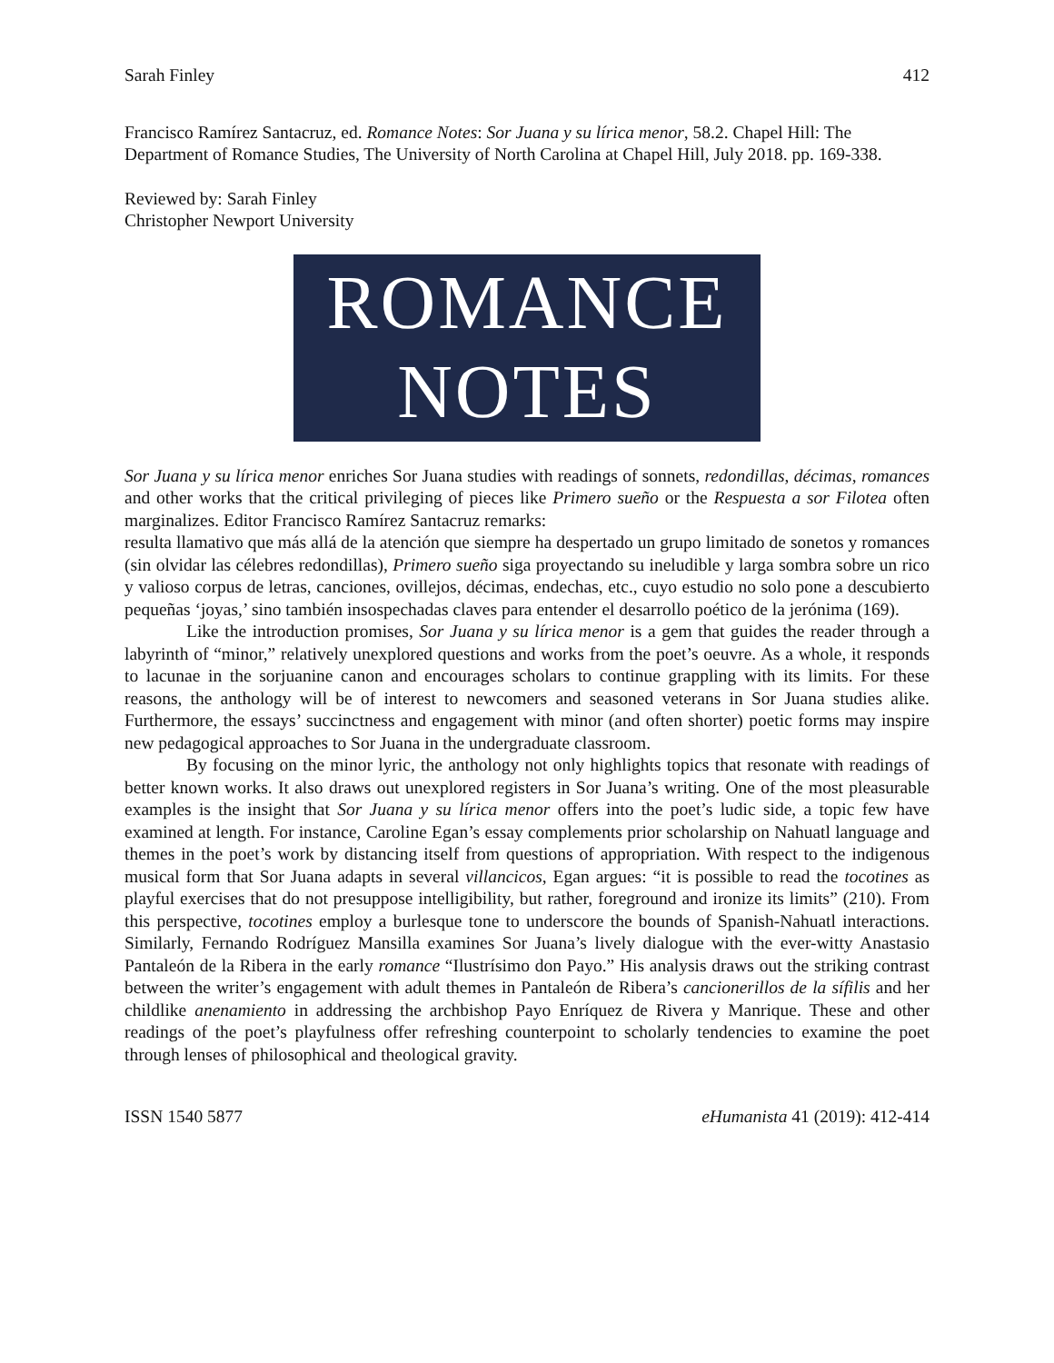Sarah Finley 412
Francisco Ramírez Santacruz, ed. Romance Notes: Sor Juana y su lírica menor, 58.2. Chapel Hill: The Department of Romance Studies, The University of North Carolina at Chapel Hill, July 2018. pp. 169-338.
Reviewed by: Sarah Finley
Christopher Newport University
ROMANCE
NOTES
Sor Juana y su lírica menor enriches Sor Juana studies with readings of sonnets, redondillas, décimas, romances and other works that the critical privileging of pieces like Primero sueño or the Respuesta a sor Filotea often marginalizes. Editor Francisco Ramírez Santacruz remarks:
resulta llamativo que más allá de la atención que siempre ha despertado un grupo limitado de sonetos y romances (sin olvidar las célebres redondillas), Primero sueño siga proyectando su ineludible y larga sombra sobre un rico y valioso corpus de letras, canciones, ovillejos, décimas, endechas, etc., cuyo estudio no solo pone a descubierto pequeñas ‘joyas,’ sino también insospechadas claves para entender el desarrollo poético de la jerónima (169).
Like the introduction promises, Sor Juana y su lírica menor is a gem that guides the reader through a labyrinth of “minor,” relatively unexplored questions and works from the poet’s oeuvre. As a whole, it responds to lacunae in the sorjuanine canon and encourages scholars to continue grappling with its limits. For these reasons, the anthology will be of interest to newcomers and seasoned veterans in Sor Juana studies alike. Furthermore, the essays’ succinctness and engagement with minor (and often shorter) poetic forms may inspire new pedagogical approaches to Sor Juana in the undergraduate classroom.
By focusing on the minor lyric, the anthology not only highlights topics that resonate with readings of better known works. It also draws out unexplored registers in Sor Juana’s writing. One of the most pleasurable examples is the insight that Sor Juana y su lírica menor offers into the poet’s ludic side, a topic few have examined at length. For instance, Caroline Egan’s essay complements prior scholarship on Nahuatl language and themes in the poet’s work by distancing itself from questions of appropriation. With respect to the indigenous musical form that Sor Juana adapts in several villancicos, Egan argues: “it is possible to read the tocotines as playful exercises that do not presuppose intelligibility, but rather, foreground and ironize its limits” (210). From this perspective, tocotines employ a burlesque tone to underscore the bounds of Spanish-Nahuatl interactions. Similarly, Fernando Rodríguez Mansilla examines Sor Juana’s lively dialogue with the ever-witty Anastasio Pantaleón de la Ribera in the early romance “Ilustrísimo don Payo.” His analysis draws out the striking contrast between the writer’s engagement with adult themes in Pantaleón de Ribera’s cancionerillos de la sífilis and her childlike anenamiento in addressing the archbishop Payo Enríquez de Rivera y Manrique. These and other readings of the poet’s playfulness offer refreshing counterpoint to scholarly tendencies to examine the poet through lenses of philosophical and theological gravity.
ISSN 1540 5877 eHumanista 41 (2019): 412-414